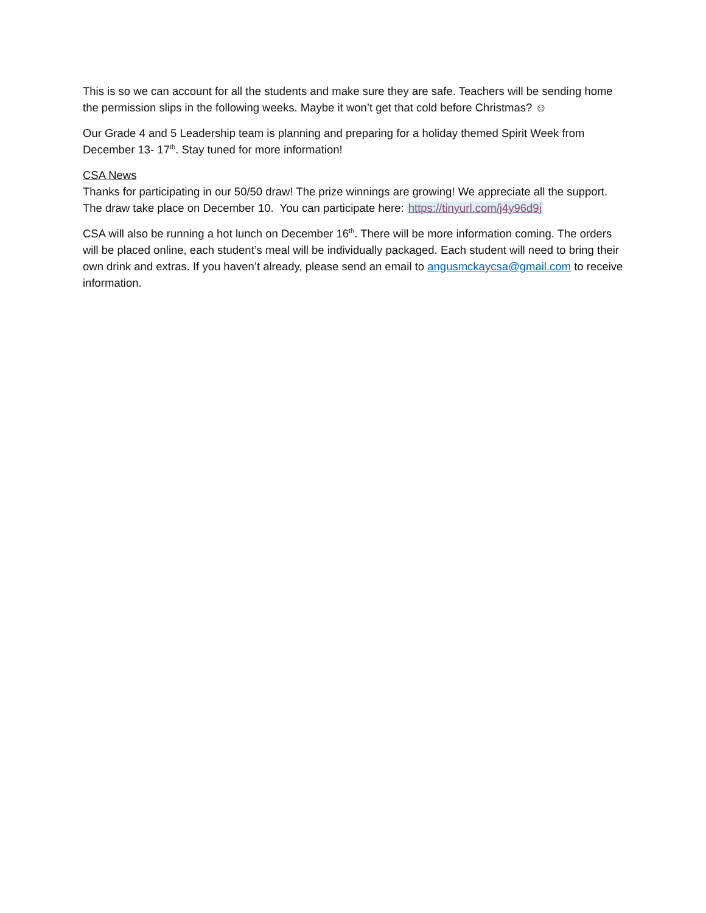This is so we can account for all the students and make sure they are safe. Teachers will be sending home the permission slips in the following weeks. Maybe it won’t get that cold before Christmas? ☺
Our Grade 4 and 5 Leadership team is planning and preparing for a holiday themed Spirit Week from December 13- 17<sup>th</sup>. Stay tuned for more information!
CSA News
Thanks for participating in our 50/50 draw! The prize winnings are growing! We appreciate all the support. The draw take place on December 10. You can participate here: https://tinyurl.com/j4y96d9j
CSA will also be running a hot lunch on December 16<sup>th</sup>. There will be more information coming. The orders will be placed online, each student’s meal will be individually packaged. Each student will need to bring their own drink and extras. If you haven’t already, please send an email to angusmckaycsa@gmail.com to receive information.